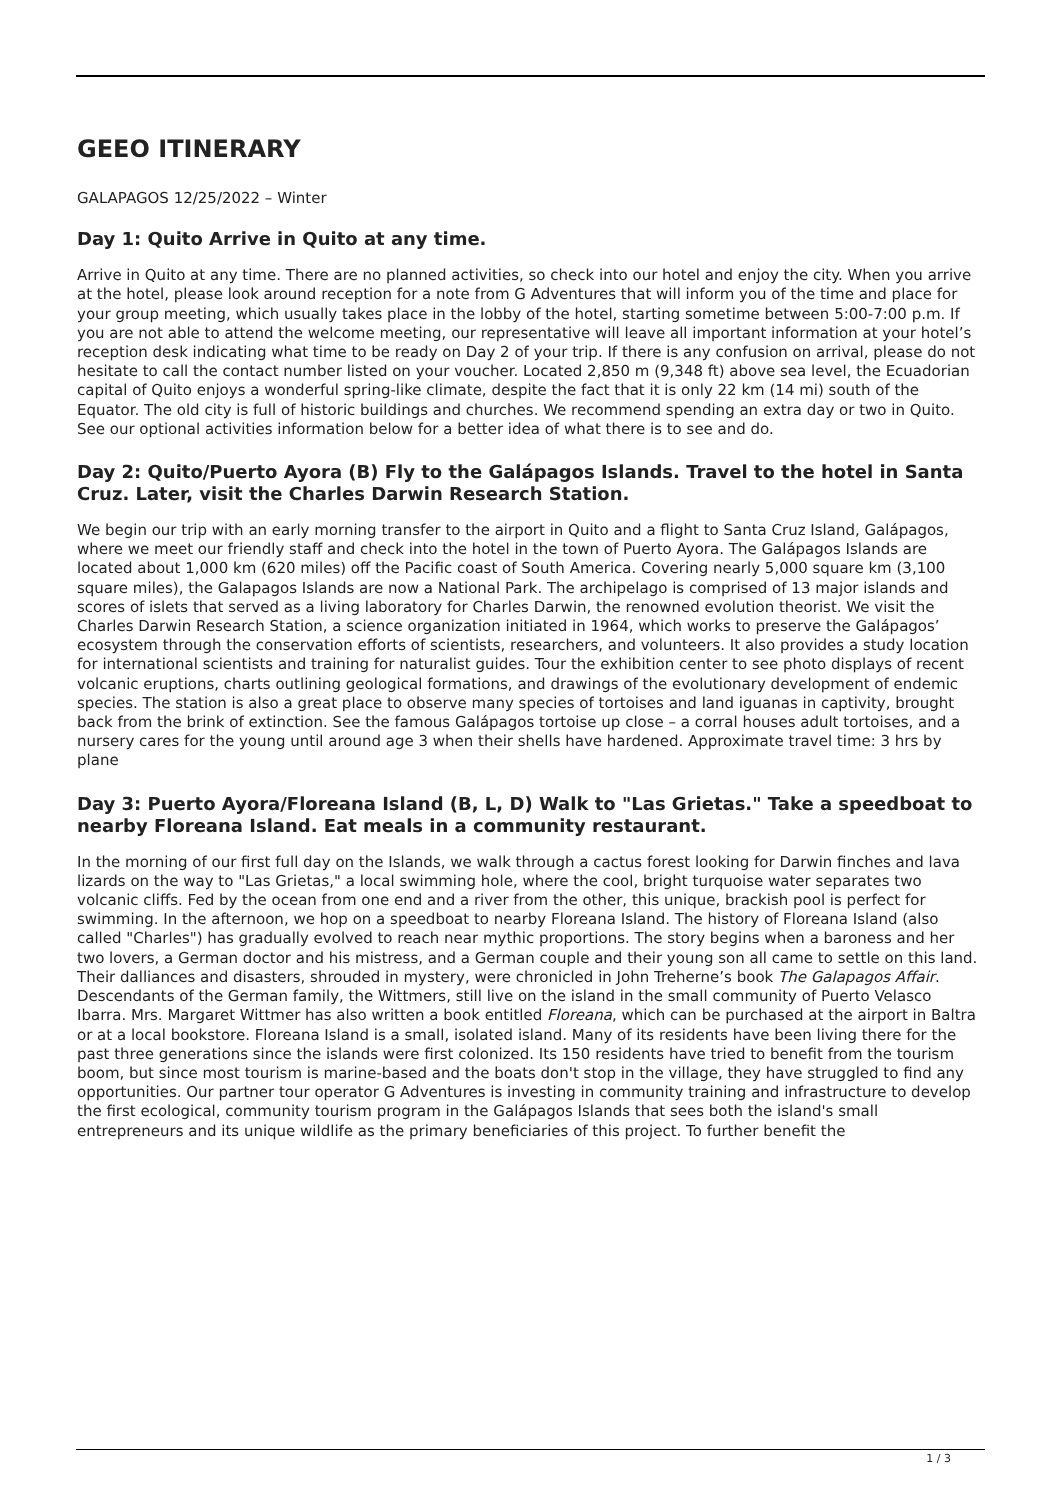GEEO ITINERARY
GALAPAGOS 12/25/2022 – Winter
Day 1: Quito Arrive in Quito at any time.
Arrive in Quito at any time. There are no planned activities, so check into our hotel and enjoy the city. When you arrive at the hotel, please look around reception for a note from G Adventures that will inform you of the time and place for your group meeting, which usually takes place in the lobby of the hotel, starting sometime between 5:00-7:00 p.m. If you are not able to attend the welcome meeting, our representative will leave all important information at your hotel’s reception desk indicating what time to be ready on Day 2 of your trip. If there is any confusion on arrival, please do not hesitate to call the contact number listed on your voucher. Located 2,850 m (9,348 ft) above sea level, the Ecuadorian capital of Quito enjoys a wonderful spring-like climate, despite the fact that it is only 22 km (14 mi) south of the Equator. The old city is full of historic buildings and churches. We recommend spending an extra day or two in Quito. See our optional activities information below for a better idea of what there is to see and do.
Day 2: Quito/Puerto Ayora (B) Fly to the Galápagos Islands. Travel to the hotel in Santa Cruz. Later, visit the Charles Darwin Research Station.
We begin our trip with an early morning transfer to the airport in Quito and a flight to Santa Cruz Island, Galápagos, where we meet our friendly staff and check into the hotel in the town of Puerto Ayora. The Galápagos Islands are located about 1,000 km (620 miles) off the Pacific coast of South America. Covering nearly 5,000 square km (3,100 square miles), the Galapagos Islands are now a National Park. The archipelago is comprised of 13 major islands and scores of islets that served as a living laboratory for Charles Darwin, the renowned evolution theorist. We visit the Charles Darwin Research Station, a science organization initiated in 1964, which works to preserve the Galápagos’ ecosystem through the conservation efforts of scientists, researchers, and volunteers. It also provides a study location for international scientists and training for naturalist guides. Tour the exhibition center to see photo displays of recent volcanic eruptions, charts outlining geological formations, and drawings of the evolutionary development of endemic species. The station is also a great place to observe many species of tortoises and land iguanas in captivity, brought back from the brink of extinction. See the famous Galápagos tortoise up close – a corral houses adult tortoises, and a nursery cares for the young until around age 3 when their shells have hardened. Approximate travel time: 3 hrs by plane
Day 3: Puerto Ayora/Floreana Island (B, L, D) Walk to "Las Grietas." Take a speedboat to nearby Floreana Island. Eat meals in a community restaurant.
In the morning of our first full day on the Islands, we walk through a cactus forest looking for Darwin finches and lava lizards on the way to "Las Grietas," a local swimming hole, where the cool, bright turquoise water separates two volcanic cliffs. Fed by the ocean from one end and a river from the other, this unique, brackish pool is perfect for swimming. In the afternoon, we hop on a speedboat to nearby Floreana Island. The history of Floreana Island (also called "Charles") has gradually evolved to reach near mythic proportions. The story begins when a baroness and her two lovers, a German doctor and his mistress, and a German couple and their young son all came to settle on this land. Their dalliances and disasters, shrouded in mystery, were chronicled in John Treherne’s book The Galapagos Affair. Descendants of the German family, the Wittmers, still live on the island in the small community of Puerto Velasco Ibarra. Mrs. Margaret Wittmer has also written a book entitled Floreana, which can be purchased at the airport in Baltra or at a local bookstore. Floreana Island is a small, isolated island. Many of its residents have been living there for the past three generations since the islands were first colonized. Its 150 residents have tried to benefit from the tourism boom, but since most tourism is marine-based and the boats don't stop in the village, they have struggled to find any opportunities. Our partner tour operator G Adventures is investing in community training and infrastructure to develop the first ecological, community tourism program in the Galápagos Islands that sees both the island's small entrepreneurs and its unique wildlife as the primary beneficiaries of this project. To further benefit the
1 / 3